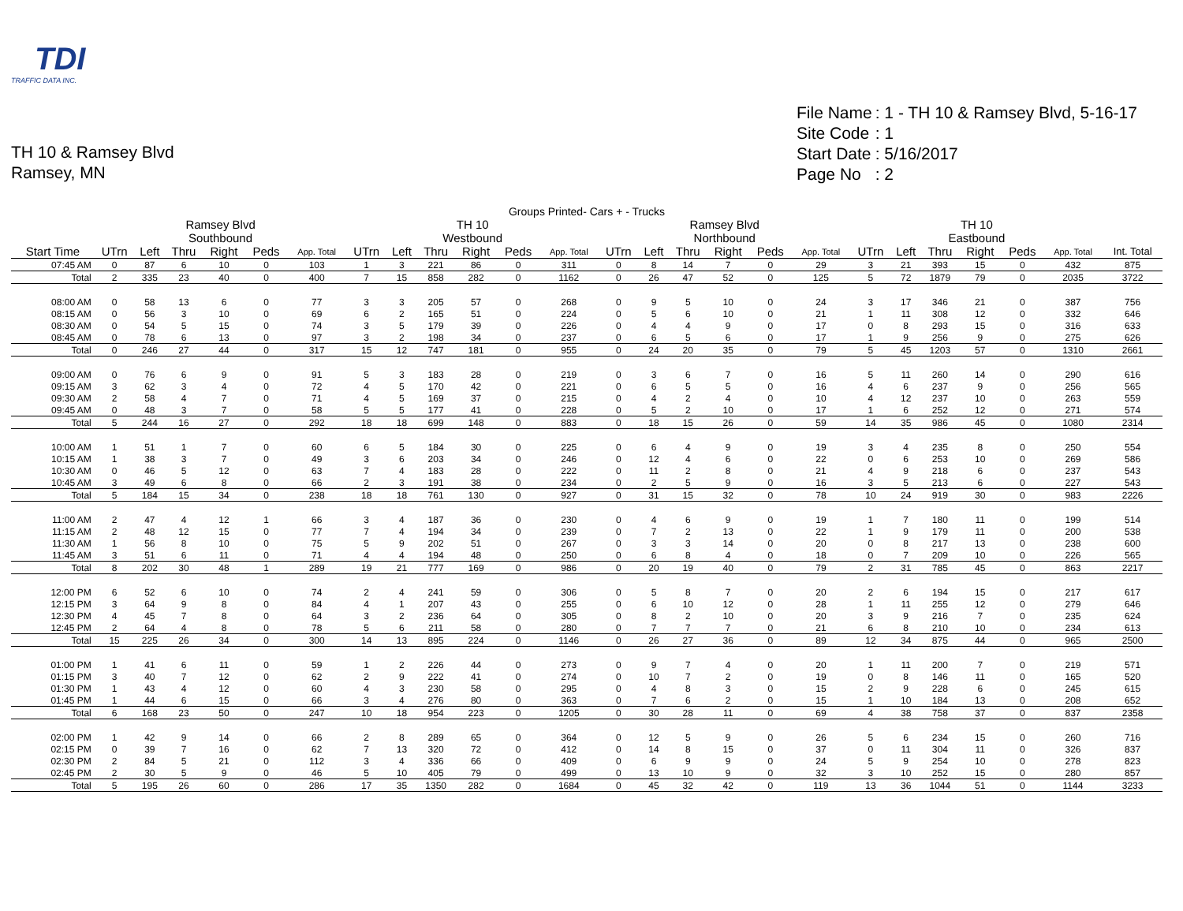TDI
TRAFFIC DATA INC.
| File Name | : 1 - TH 10 & Ramsey Blvd, 5-16-17 |
| Site Code | : 1 |
| Start Date | : 5/16/2017 |
| Page No | : 2 |
TH 10 & Ramsey Blvd
Ramsey, MN
| Groups Printed- Cars + - Trucks | | | | | | | | | | | | | | | | | | | | | | | | | |
| | Ramsey Blvd Southbound | | | | | | TH 10 Westbound | | | | | | Ramsey Blvd Northbound | | | | | | TH 10 Eastbound | | | | | | |
| Start Time | UTrn | Left | Thru | Right | Peds | App. Total | UTrn | Left | Thru | Right | Peds | App. Total | UTrn | Left | Thru | Right | Peds | App. Total | UTrn | Left | Thru | Right | Peds | App. Total | Int. Total |
| 07:45 AM | 0 | 87 | 6 | 10 | 0 | 103 | 1 | 3 | 221 | 86 | 0 | 311 | 0 | 8 | 14 | 7 | 0 | 29 | 3 | 21 | 393 | 15 | 0 | 432 | 875 |
| Total | 2 | 335 | 23 | 40 | 0 | 400 | 7 | 15 | 858 | 282 | 0 | 1162 | 0 | 26 | 47 | 52 | 0 | 125 | 5 | 72 | 1879 | 79 | 0 | 2035 | 3722 |
| 08:00 AM | 0 | 58 | 13 | 6 | 0 | 77 | 3 | 3 | 205 | 57 | 0 | 268 | 0 | 9 | 5 | 10 | 0 | 24 | 3 | 17 | 346 | 21 | 0 | 387 | 756 |
| 08:15 AM | 0 | 56 | 3 | 10 | 0 | 69 | 6 | 2 | 165 | 51 | 0 | 224 | 0 | 5 | 6 | 10 | 0 | 21 | 1 | 11 | 308 | 12 | 0 | 332 | 646 |
| 08:30 AM | 0 | 54 | 5 | 15 | 0 | 74 | 3 | 5 | 179 | 39 | 0 | 226 | 0 | 4 | 4 | 9 | 0 | 17 | 0 | 8 | 293 | 15 | 0 | 316 | 633 |
| 08:45 AM | 0 | 78 | 6 | 13 | 0 | 97 | 3 | 2 | 198 | 34 | 0 | 237 | 0 | 6 | 5 | 6 | 0 | 17 | 1 | 9 | 256 | 9 | 0 | 275 | 626 |
| Total | 0 | 246 | 27 | 44 | 0 | 317 | 15 | 12 | 747 | 181 | 0 | 955 | 0 | 24 | 20 | 35 | 0 | 79 | 5 | 45 | 1203 | 57 | 0 | 1310 | 2661 |
| 09:00 AM | 0 | 76 | 6 | 9 | 0 | 91 | 5 | 3 | 183 | 28 | 0 | 219 | 0 | 3 | 6 | 7 | 0 | 16 | 5 | 11 | 260 | 14 | 0 | 290 | 616 |
| 09:15 AM | 3 | 62 | 3 | 4 | 0 | 72 | 4 | 5 | 170 | 42 | 0 | 221 | 0 | 6 | 5 | 5 | 0 | 16 | 4 | 6 | 237 | 9 | 0 | 256 | 565 |
| 09:30 AM | 2 | 58 | 4 | 7 | 0 | 71 | 4 | 5 | 169 | 37 | 0 | 215 | 0 | 4 | 2 | 4 | 0 | 10 | 4 | 12 | 237 | 10 | 0 | 263 | 559 |
| 09:45 AM | 0 | 48 | 3 | 7 | 0 | 58 | 5 | 5 | 177 | 41 | 0 | 228 | 0 | 5 | 2 | 10 | 0 | 17 | 1 | 6 | 252 | 12 | 0 | 271 | 574 |
| Total | 5 | 244 | 16 | 27 | 0 | 292 | 18 | 18 | 699 | 148 | 0 | 883 | 0 | 18 | 15 | 26 | 0 | 59 | 14 | 35 | 986 | 45 | 0 | 1080 | 2314 |
| 10:00 AM | 1 | 51 | 1 | 7 | 0 | 60 | 6 | 5 | 184 | 30 | 0 | 225 | 0 | 6 | 4 | 9 | 0 | 19 | 3 | 4 | 235 | 8 | 0 | 250 | 554 |
| 10:15 AM | 1 | 38 | 3 | 7 | 0 | 49 | 3 | 6 | 203 | 34 | 0 | 246 | 0 | 12 | 4 | 6 | 0 | 22 | 0 | 6 | 253 | 10 | 0 | 269 | 586 |
| 10:30 AM | 0 | 46 | 5 | 12 | 0 | 63 | 7 | 4 | 183 | 28 | 0 | 222 | 0 | 11 | 2 | 8 | 0 | 21 | 4 | 9 | 218 | 6 | 0 | 237 | 543 |
| 10:45 AM | 3 | 49 | 6 | 8 | 0 | 66 | 2 | 3 | 191 | 38 | 0 | 234 | 0 | 2 | 5 | 9 | 0 | 16 | 3 | 5 | 213 | 6 | 0 | 227 | 543 |
| Total | 5 | 184 | 15 | 34 | 0 | 238 | 18 | 18 | 761 | 130 | 0 | 927 | 0 | 31 | 15 | 32 | 0 | 78 | 10 | 24 | 919 | 30 | 0 | 983 | 2226 |
| 11:00 AM | 2 | 47 | 4 | 12 | 1 | 66 | 3 | 4 | 187 | 36 | 0 | 230 | 0 | 4 | 6 | 9 | 0 | 19 | 1 | 7 | 180 | 11 | 0 | 199 | 514 |
| 11:15 AM | 2 | 48 | 12 | 15 | 0 | 77 | 7 | 4 | 194 | 34 | 0 | 239 | 0 | 7 | 2 | 13 | 0 | 22 | 1 | 9 | 179 | 11 | 0 | 200 | 538 |
| 11:30 AM | 1 | 56 | 8 | 10 | 0 | 75 | 5 | 9 | 202 | 51 | 0 | 267 | 0 | 3 | 3 | 14 | 0 | 20 | 0 | 8 | 217 | 13 | 0 | 238 | 600 |
| 11:45 AM | 3 | 51 | 6 | 11 | 0 | 71 | 4 | 4 | 194 | 48 | 0 | 250 | 0 | 6 | 8 | 4 | 0 | 18 | 0 | 7 | 209 | 10 | 0 | 226 | 565 |
| Total | 8 | 202 | 30 | 48 | 1 | 289 | 19 | 21 | 777 | 169 | 0 | 986 | 0 | 20 | 19 | 40 | 0 | 79 | 2 | 31 | 785 | 45 | 0 | 863 | 2217 |
| 12:00 PM | 6 | 52 | 6 | 10 | 0 | 74 | 2 | 4 | 241 | 59 | 0 | 306 | 0 | 5 | 8 | 7 | 0 | 20 | 2 | 6 | 194 | 15 | 0 | 217 | 617 |
| 12:15 PM | 3 | 64 | 9 | 8 | 0 | 84 | 4 | 1 | 207 | 43 | 0 | 255 | 0 | 6 | 10 | 12 | 0 | 28 | 1 | 11 | 255 | 12 | 0 | 279 | 646 |
| 12:30 PM | 4 | 45 | 7 | 8 | 0 | 64 | 3 | 2 | 236 | 64 | 0 | 305 | 0 | 8 | 2 | 10 | 0 | 20 | 3 | 9 | 216 | 7 | 0 | 235 | 624 |
| 12:45 PM | 2 | 64 | 4 | 8 | 0 | 78 | 5 | 6 | 211 | 58 | 0 | 280 | 0 | 7 | 7 | 7 | 0 | 21 | 6 | 8 | 210 | 10 | 0 | 234 | 613 |
| Total | 15 | 225 | 26 | 34 | 0 | 300 | 14 | 13 | 895 | 224 | 0 | 1146 | 0 | 26 | 27 | 36 | 0 | 89 | 12 | 34 | 875 | 44 | 0 | 965 | 2500 |
| 01:00 PM | 1 | 41 | 6 | 11 | 0 | 59 | 1 | 2 | 226 | 44 | 0 | 273 | 0 | 9 | 7 | 4 | 0 | 20 | 1 | 11 | 200 | 7 | 0 | 219 | 571 |
| 01:15 PM | 3 | 40 | 7 | 12 | 0 | 62 | 2 | 9 | 222 | 41 | 0 | 274 | 0 | 10 | 7 | 2 | 0 | 19 | 0 | 8 | 146 | 11 | 0 | 165 | 520 |
| 01:30 PM | 1 | 43 | 4 | 12 | 0 | 60 | 4 | 3 | 230 | 58 | 0 | 295 | 0 | 4 | 8 | 3 | 0 | 15 | 2 | 9 | 228 | 6 | 0 | 245 | 615 |
| 01:45 PM | 1 | 44 | 6 | 15 | 0 | 66 | 3 | 4 | 276 | 80 | 0 | 363 | 0 | 7 | 6 | 2 | 0 | 15 | 1 | 10 | 184 | 13 | 0 | 208 | 652 |
| Total | 6 | 168 | 23 | 50 | 0 | 247 | 10 | 18 | 954 | 223 | 0 | 1205 | 0 | 30 | 28 | 11 | 0 | 69 | 4 | 38 | 758 | 37 | 0 | 837 | 2358 |
| 02:00 PM | 1 | 42 | 9 | 14 | 0 | 66 | 2 | 8 | 289 | 65 | 0 | 364 | 0 | 12 | 5 | 9 | 0 | 26 | 5 | 6 | 234 | 15 | 0 | 260 | 716 |
| 02:15 PM | 0 | 39 | 7 | 16 | 0 | 62 | 7 | 13 | 320 | 72 | 0 | 412 | 0 | 14 | 8 | 15 | 0 | 37 | 0 | 11 | 304 | 11 | 0 | 326 | 837 |
| 02:30 PM | 2 | 84 | 5 | 21 | 0 | 112 | 3 | 4 | 336 | 66 | 0 | 409 | 0 | 6 | 9 | 9 | 0 | 24 | 5 | 9 | 254 | 10 | 0 | 278 | 823 |
| 02:45 PM | 2 | 30 | 5 | 9 | 0 | 46 | 5 | 10 | 405 | 79 | 0 | 499 | 0 | 13 | 10 | 9 | 0 | 32 | 3 | 10 | 252 | 15 | 0 | 280 | 857 |
| Total | 5 | 195 | 26 | 60 | 0 | 286 | 17 | 35 | 1350 | 282 | 0 | 1684 | 0 | 45 | 32 | 42 | 0 | 119 | 13 | 36 | 1044 | 51 | 0 | 1144 | 3233 |